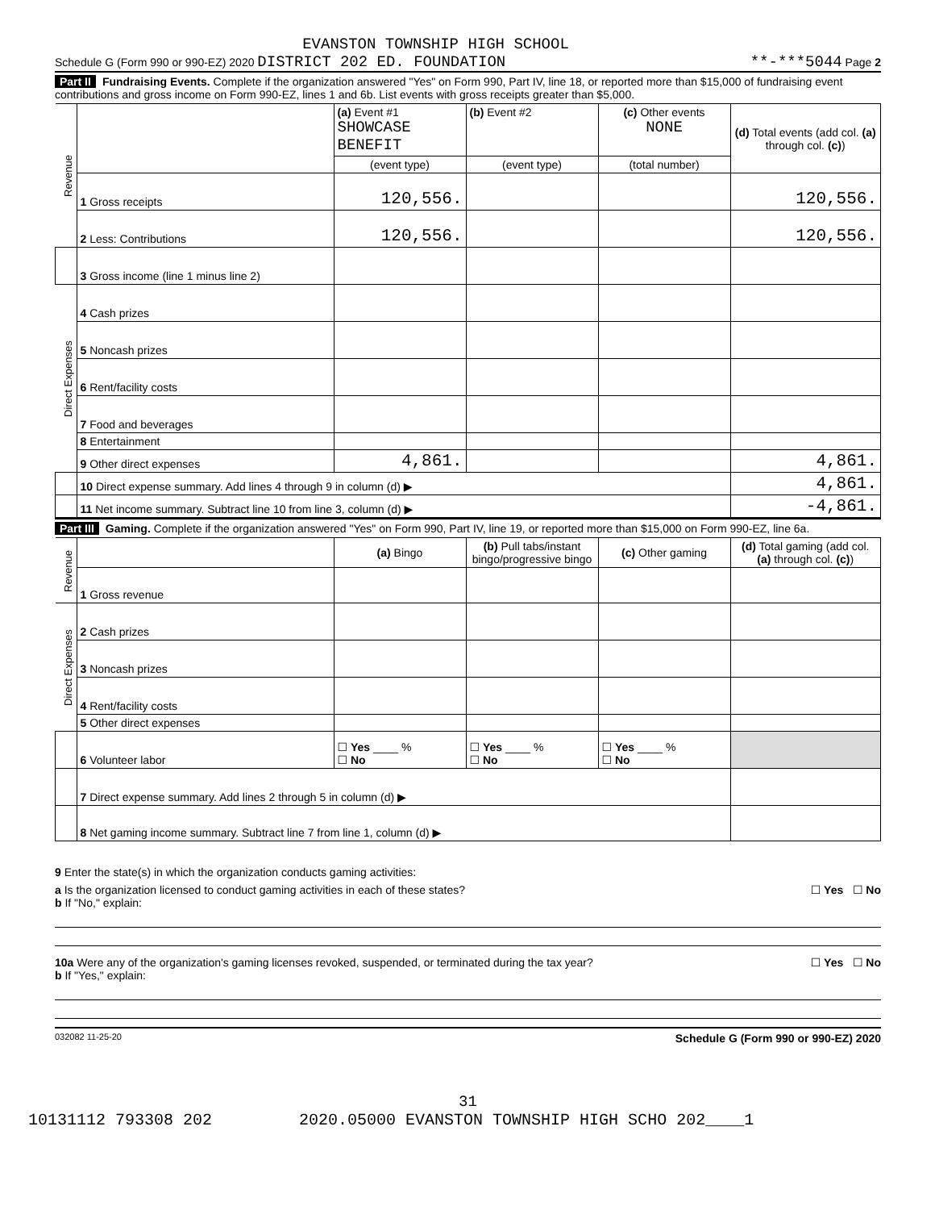EVANSTON TOWNSHIP HIGH SCHOOL
Schedule G (Form 990 or 990-EZ) 2020 DISTRICT 202 ED. FOUNDATION **-***5044 Page 2
Part II Fundraising Events. Complete if the organization answered "Yes" on Form 990, Part IV, line 18, or reported more than $15,000 of fundraising event contributions and gross income on Form 990-EZ, lines 1 and 6b. List events with gross receipts greater than $5,000.
| Revenue | | (a) Event #1 SHOWCASE BENEFIT | (b) Event #2 | (c) Other events NONE | (d) Total events (add col. (a) through col. (c) ) |
| | | (event type) | (event type) | (total number) | |
| | 1 Gross receipts | 120,556. | | | 120,556. |
| | 2 Less: Contributions | 120,556. | | | 120,556. |
| | 3 Gross income (line 1 minus line 2) | | | | |
| Direct Expenses | 4 Cash prizes | | | | |
| | 5 Noncash prizes | | | | |
| | 6 Rent/facility costs | | | | |
| | 7 Food and beverages | | | | |
| | 8 Entertainment | | | | |
| | 9 Other direct expenses | 4,861. | | | 4,861. |
| | 10 Direct expense summary. Add lines 4 through 9 in column (d) ▶ | | | | 4,861. |
| | 11 Net income summary. Subtract line 10 from line 3, column (d) ▶ | | | | -4,861. |
Part III Gaming. Complete if the organization answered "Yes" on Form 990, Part IV, line 19, or reported more than $15,000 on Form 990-EZ, line 6a.
| Revenue | | (a) Bingo | (b) Pull tabs/instant bingo/progressive bingo | (c) Other gaming | (d) Total gaming (add col. (a) through col. (c) ) |
| | 1 Gross revenue | | | | |
| Direct Expenses | 2 Cash prizes | | | | |
| | 3 Noncash prizes | | | | |
| | 4 Rent/facility costs | | | | |
| | 5 Other direct expenses | | | | |
| | 6 Volunteer labor | ☐ Yes ____ % ☐ No | ☐ Yes ____ % ☐ No | ☐ Yes ____ % ☐ No | |
| | 7 Direct expense summary. Add lines 2 through 5 in column (d) ▶ | | | | |
| | 8 Net gaming income summary. Subtract line 7 from line 1, column (d) ▶ | | | | |
9 Enter the state(s) in which the organization conducts gaming activities:
a Is the organization licensed to conduct gaming activities in each of these states? ☐ Yes ☐ No
b If "No," explain:
10a Were any of the organization's gaming licenses revoked, suspended, or terminated during the tax year? ☐ Yes ☐ No
b If "Yes," explain:
032082 11-25-20 Schedule G (Form 990 or 990-EZ) 2020
31
10131112 793308 202 2020.05000 EVANSTON TOWNSHIP HIGH SCHO 202____1